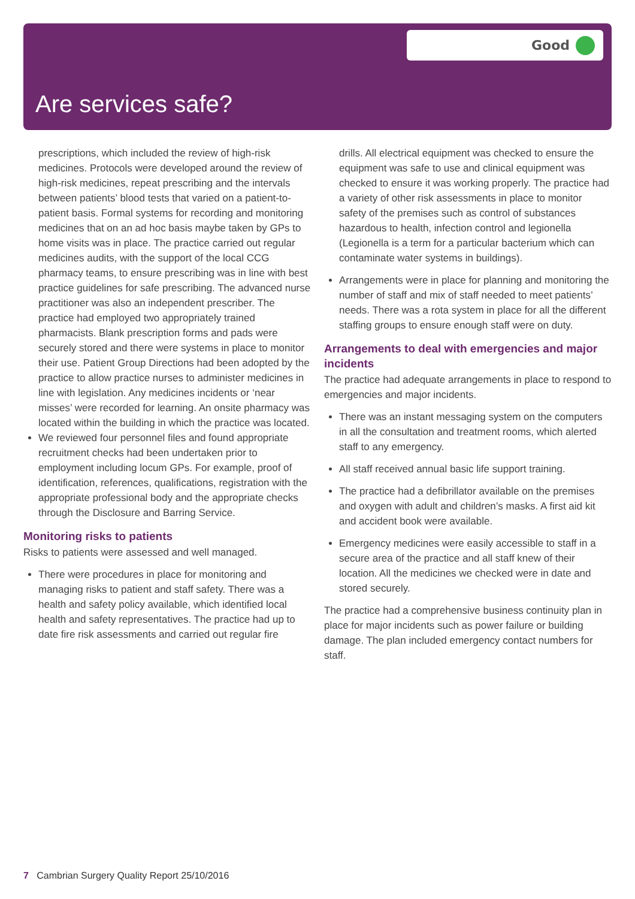Good
Are services safe?
prescriptions, which included the review of high-risk medicines. Protocols were developed around the review of high-risk medicines, repeat prescribing and the intervals between patients’ blood tests that varied on a patient-to-patient basis. Formal systems for recording and monitoring medicines that on an ad hoc basis maybe taken by GPs to home visits was in place. The practice carried out regular medicines audits, with the support of the local CCG pharmacy teams, to ensure prescribing was in line with best practice guidelines for safe prescribing. The advanced nurse practitioner was also an independent prescriber. The practice had employed two appropriately trained pharmacists. Blank prescription forms and pads were securely stored and there were systems in place to monitor their use. Patient Group Directions had been adopted by the practice to allow practice nurses to administer medicines in line with legislation. Any medicines incidents or ‘near misses’ were recorded for learning. An onsite pharmacy was located within the building in which the practice was located.
We reviewed four personnel files and found appropriate recruitment checks had been undertaken prior to employment including locum GPs. For example, proof of identification, references, qualifications, registration with the appropriate professional body and the appropriate checks through the Disclosure and Barring Service.
Monitoring risks to patients
Risks to patients were assessed and well managed.
There were procedures in place for monitoring and managing risks to patient and staff safety. There was a health and safety policy available, which identified local health and safety representatives. The practice had up to date fire risk assessments and carried out regular fire
drills. All electrical equipment was checked to ensure the equipment was safe to use and clinical equipment was checked to ensure it was working properly. The practice had a variety of other risk assessments in place to monitor safety of the premises such as control of substances hazardous to health, infection control and legionella (Legionella is a term for a particular bacterium which can contaminate water systems in buildings).
Arrangements were in place for planning and monitoring the number of staff and mix of staff needed to meet patients’ needs. There was a rota system in place for all the different staffing groups to ensure enough staff were on duty.
Arrangements to deal with emergencies and major incidents
The practice had adequate arrangements in place to respond to emergencies and major incidents.
There was an instant messaging system on the computers in all the consultation and treatment rooms, which alerted staff to any emergency.
All staff received annual basic life support training.
The practice had a defibrillator available on the premises and oxygen with adult and children’s masks. A first aid kit and accident book were available.
Emergency medicines were easily accessible to staff in a secure area of the practice and all staff knew of their location. All the medicines we checked were in date and stored securely.
The practice had a comprehensive business continuity plan in place for major incidents such as power failure or building damage. The plan included emergency contact numbers for staff.
7 Cambrian Surgery Quality Report 25/10/2016